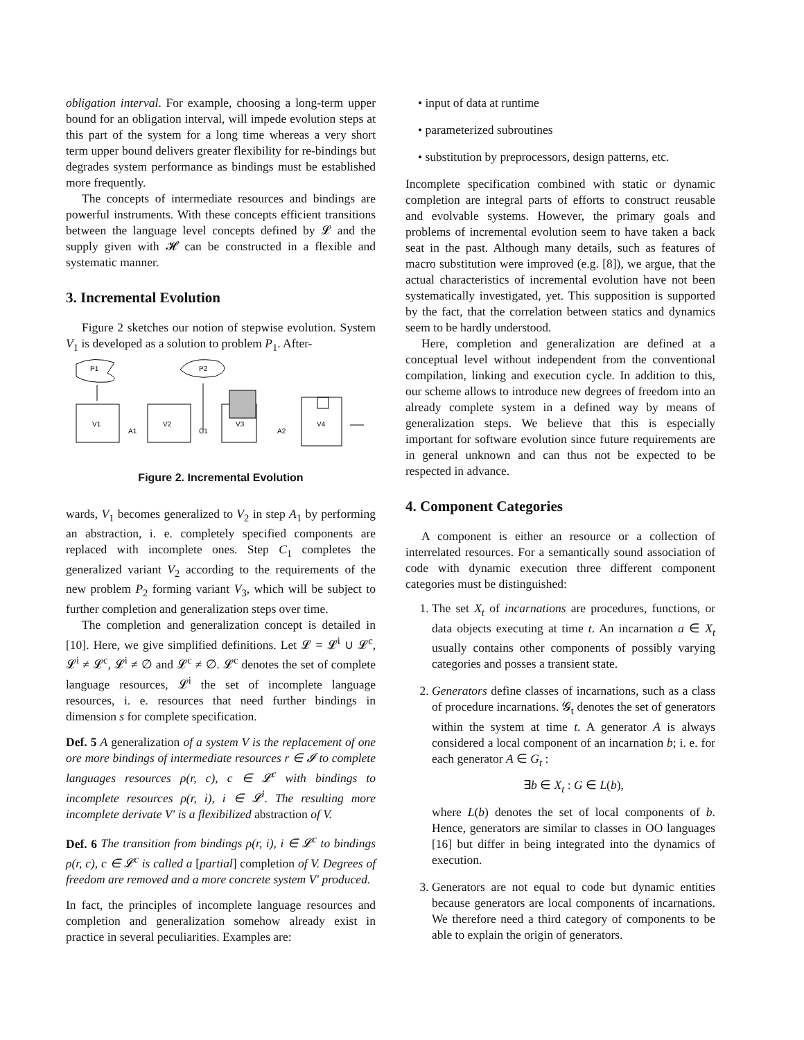obligation interval. For example, choosing a long-term upper bound for an obligation interval, will impede evolution steps at this part of the system for a long time whereas a very short term upper bound delivers greater flexibility for re-bindings but degrades system performance as bindings must be established more frequently.
The concepts of intermediate resources and bindings are powerful instruments. With these concepts efficient transitions between the language level concepts defined by 𝓛 and the supply given with 𝓗 can be constructed in a flexible and systematic manner.
3. Incremental Evolution
Figure 2 sketches our notion of stepwise evolution. System V<sub>1</sub> is developed as a solution to problem P<sub>1</sub>. After-
P1
P2
V1
V2
V3
V4
A1
C1
A2
Figure 2. Incremental Evolution
wards, V<sub>1</sub> becomes generalized to V<sub>2</sub> in step A<sub>1</sub> by performing an abstraction, i. e. completely specified components are replaced with incomplete ones. Step C<sub>1</sub> completes the generalized variant V<sub>2</sub> according to the requirements of the new problem P<sub>2</sub> forming variant V<sub>3</sub>, which will be subject to further completion and generalization steps over time.
The completion and generalization concept is detailed in [10]. Here, we give simplified definitions. Let 𝓛 = 𝓛<sup>i</sup> ∪ 𝓛<sup>c</sup>, 𝓛<sup>i</sup> ≠ 𝓛<sup>c</sup>, 𝓛<sup>i</sup> ≠ ∅ and 𝓛<sup>c</sup> ≠ ∅. 𝓛<sup>c</sup> denotes the set of complete language resources, 𝓛<sup>i</sup> the set of incomplete language resources, i. e. resources that need further bindings in dimension s for complete specification.
Def. 5 A generalization of a system V is the replacement of one ore more bindings of intermediate resources r ∈ 𝓘 to complete languages resources ρ(r, c), c ∈ 𝓛<sup>c</sup> with bindings to incomplete resources ρ(r, i), i ∈ 𝓛<sup>i</sup>. The resulting more incomplete derivate V′ is a flexibilized abstraction of V.
Def. 6 The transition from bindings ρ(r, i), i ∈ 𝓛<sup>c</sup> to bindings ρ(r, c), c ∈ 𝓛<sup>c</sup> is called a [partial] completion of V. Degrees of freedom are removed and a more concrete system V′ produced.
In fact, the principles of incomplete language resources and completion and generalization somehow already exist in practice in several peculiarities. Examples are:
• input of data at runtime
• parameterized subroutines
• substitution by preprocessors, design patterns, etc.
Incomplete specification combined with static or dynamic completion are integral parts of efforts to construct reusable and evolvable systems. However, the primary goals and problems of incremental evolution seem to have taken a back seat in the past. Although many details, such as features of macro substitution were improved (e.g. [8]), we argue, that the actual characteristics of incremental evolution have not been systematically investigated, yet. This supposition is supported by the fact, that the correlation between statics and dynamics seem to be hardly understood.
Here, completion and generalization are defined at a conceptual level without independent from the conventional compilation, linking and execution cycle. In addition to this, our scheme allows to introduce new degrees of freedom into an already complete system in a defined way by means of generalization steps. We believe that this is especially important for software evolution since future requirements are in general unknown and can thus not be expected to be respected in advance.
4. Component Categories
A component is either an resource or a collection of interrelated resources. For a semantically sound association of code with dynamic execution three different component categories must be distinguished:
1. The set X<sub>t</sub> of incarnations are procedures, functions, or data objects executing at time t. An incarnation a ∈ X<sub>t</sub> usually contains other components of possibly varying categories and posses a transient state.
2. Generators define classes of incarnations, such as a class of procedure incarnations. 𝓖<sub>t</sub> denotes the set of generators within the system at time t. A generator A is always considered a local component of an incarnation b; i. e. for each generator A ∈ G<sub>t</sub> :
∃b ∈ X<sub>t</sub> : G ∈ L(b),
where L(b) denotes the set of local components of b. Hence, generators are similar to classes in OO languages [16] but differ in being integrated into the dynamics of execution.
3. Generators are not equal to code but dynamic entities because generators are local components of incarnations. We therefore need a third category of components to be able to explain the origin of generators.